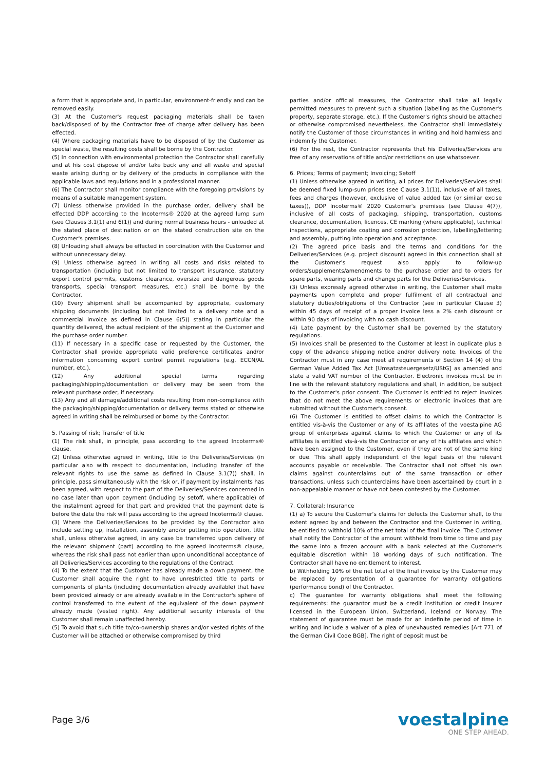a form that is appropriate and, in particular, environment-friendly and can be removed easily.
(3) At the Customer's request packaging materials shall be taken back/disposed of by the Contractor free of charge after delivery has been effected.
(4) Where packaging materials have to be disposed of by the Customer as special waste, the resulting costs shall be borne by the Contractor.
(5) In connection with environmental protection the Contractor shall carefully and at his cost dispose of and/or take back any and all waste and special waste arising during or by delivery of the products in compliance with the applicable laws and regulations and in a professional manner.
(6) The Contractor shall monitor compliance with the foregoing provisions by means of a suitable management system.
(7) Unless otherwise provided in the purchase order, delivery shall be effected DDP according to the Incoterms® 2020 at the agreed lump sum (see Clauses 3.1(1) and 6(1)) and during normal business hours - unloaded at the stated place of destination or on the stated construction site on the Customer's premises.
(8) Unloading shall always be effected in coordination with the Customer and without unnecessary delay.
(9) Unless otherwise agreed in writing all costs and risks related to transportation (including but not limited to transport insurance, statutory export control permits, customs clearance, oversize and dangerous goods transports, special transport measures, etc.) shall be borne by the Contractor.
(10) Every shipment shall be accompanied by appropriate, customary shipping documents (including but not limited to a delivery note and a commercial invoice as defined in Clause 6(5)) stating in particular the quantity delivered, the actual recipient of the shipment at the Customer and the purchase order number.
(11) If necessary in a specific case or requested by the Customer, the Contractor shall provide appropriate valid preference certificates and/or information concerning export control permit regulations (e.g. ECCN/AL number, etc.).
(12) Any additional special terms regarding packaging/shipping/documentation or delivery may be seen from the relevant purchase order, if necessary.
(13) Any and all damage/additional costs resulting from non-compliance with the packaging/shipping/documentation or delivery terms stated or otherwise agreed in writing shall be reimbursed or borne by the Contractor.
5. Passing of risk; Transfer of title
(1) The risk shall, in principle, pass according to the agreed Incoterms® clause.
(2) Unless otherwise agreed in writing, title to the Deliveries/Services (in particular also with respect to documentation, including transfer of the relevant rights to use the same as defined in Clause 3.1(7)) shall, in principle, pass simultaneously with the risk or, if payment by instalments has been agreed, with respect to the part of the Deliveries/Services concerned in no case later than upon payment (including by setoff, where applicable) of the instalment agreed for that part and provided that the payment date is before the date the risk will pass according to the agreed Incoterms® clause.
(3) Where the Deliveries/Services to be provided by the Contractor also include setting up, installation, assembly and/or putting into operation, title shall, unless otherwise agreed, in any case be transferred upon delivery of the relevant shipment (part) according to the agreed Incoterms® clause, whereas the risk shall pass not earlier than upon unconditional acceptance of all Deliveries/Services according to the regulations of the Contract.
(4) To the extent that the Customer has already made a down payment, the Customer shall acquire the right to have unrestricted title to parts or components of plants (including documentation already available) that have been provided already or are already available in the Contractor's sphere of control transferred to the extent of the equivalent of the down payment already made (vested right). Any additional security interests of the Customer shall remain unaffected hereby.
(5) To avoid that such title to/co-ownership shares and/or vested rights of the Customer will be attached or otherwise compromised by third
parties and/or official measures, the Contractor shall take all legally permitted measures to prevent such a situation (labelling as the Customer's property, separate storage, etc.). If the Customer's rights should be attached or otherwise compromised nevertheless, the Contractor shall immediately notify the Customer of those circumstances in writing and hold harmless and indemnify the Customer.
(6) For the rest, the Contractor represents that his Deliveries/Services are free of any reservations of title and/or restrictions on use whatsoever.
6. Prices; Terms of payment; Invoicing; Setoff
(1) Unless otherwise agreed in writing, all prices for Deliveries/Services shall be deemed fixed lump-sum prices (see Clause 3.1(1)), inclusive of all taxes, fees and charges (however, exclusive of value added tax (or similar excise taxes)), DDP Incoterms® 2020 Customer's premises (see Clause 4(7)), inclusive of all costs of packaging, shipping, transportation, customs clearance, documentation, licences, CE marking (where applicable), technical inspections, appropriate coating and corrosion protection, labelling/lettering and assembly, putting into operation and acceptance.
(2) The agreed price basis and the terms and conditions for the Deliveries/Services (e.g. project discount) agreed in this connection shall at the Customer's request also apply to follow-up orders/supplements/amendments to the purchase order and to orders for spare parts, wearing parts and change parts for the Deliveries/Services.
(3) Unless expressly agreed otherwise in writing, the Customer shall make payments upon complete and proper fulfilment of all contractual and statutory duties/obligations of the Contractor (see in particular Clause 3) within 45 days of receipt of a proper invoice less a 2% cash discount or within 90 days of invoicing with no cash discount.
(4) Late payment by the Customer shall be governed by the statutory regulations.
(5) Invoices shall be presented to the Customer at least in duplicate plus a copy of the advance shipping notice and/or delivery note. Invoices of the Contractor must in any case meet all requirements of Section 14 (4) of the German Value Added Tax Act [Umsatzsteuergesetz/UStG] as amended and state a valid VAT number of the Contractor. Electronic invoices must be in line with the relevant statutory regulations and shall, in addition, be subject to the Customer's prior consent. The Customer is entitled to reject invoices that do not meet the above requirements or electronic invoices that are submitted without the Customer's consent.
(6) The Customer is entitled to offset claims to which the Contractor is entitled vis-à-vis the Customer or any of its affiliates of the voestalpine AG group of enterprises against claims to which the Customer or any of its affiliates is entitled vis-à-vis the Contractor or any of his affiliates and which have been assigned to the Customer, even if they are not of the same kind or due. This shall apply independent of the legal basis of the relevant accounts payable or receivable. The Contractor shall not offset his own claims against counterclaims out of the same transaction or other transactions, unless such counterclaims have been ascertained by court in a non-appealable manner or have not been contested by the Customer.
7. Collateral; Insurance
(1) a) To secure the Customer's claims for defects the Customer shall, to the extent agreed by and between the Contractor and the Customer in writing, be entitled to withhold 10% of the net total of the final invoice. The Customer shall notify the Contractor of the amount withheld from time to time and pay the same into a frozen account with a bank selected at the Customer's equitable discretion within 18 working days of such notification. The Contractor shall have no entitlement to interest.
b) Withholding 10% of the net total of the final invoice by the Customer may be replaced by presentation of a guarantee for warranty obligations (performance bond) of the Contractor.
c) The guarantee for warranty obligations shall meet the following requirements: the guarantor must be a credit institution or credit insurer licensed in the European Union, Switzerland, Iceland or Norway. The statement of guarantee must be made for an indefinite period of time in writing and include a waiver of a plea of unexhausted remedies [Art 771 of the German Civil Code BGB]. The right of deposit must be
Page 3/6
voestalpine
ONE STEP AHEAD.